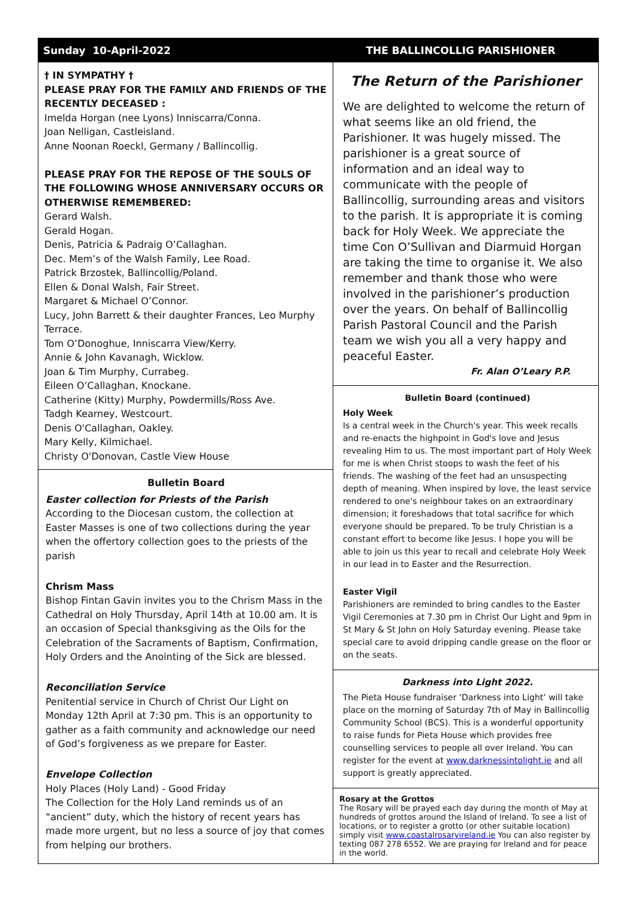Sunday 10-April-2022 THE BALLINCOLLIG PARISHIONER
† IN SYMPATHY †
PLEASE PRAY FOR THE FAMILY AND FRIENDS OF THE RECENTLY DECEASED :
Imelda Horgan (nee Lyons) Inniscarra/Conna.
Joan Nelligan, Castleisland.
Anne Noonan Roeckl, Germany / Ballincollig.
PLEASE PRAY FOR THE REPOSE OF THE SOULS OF THE FOLLOWING WHOSE ANNIVERSARY OCCURS OR OTHERWISE REMEMBERED:
Gerard Walsh.
Gerald Hogan.
Denis, Patricia & Padraig O’Callaghan.
Dec. Mem’s of the Walsh Family, Lee Road.
Patrick Brzostek, Ballincollig/Poland.
Ellen & Donal Walsh, Fair Street.
Margaret & Michael O’Connor.
Lucy, John Barrett & their daughter Frances, Leo Murphy Terrace.
Tom O’Donoghue, Inniscarra View/Kerry.
Annie & John Kavanagh, Wicklow.
Joan & Tim Murphy, Currabeg.
Eileen O’Callaghan, Knockane.
Catherine (Kitty) Murphy, Powdermills/Ross Ave.
Tadgh Kearney, Westcourt.
Denis O'Callaghan, Oakley.
Mary Kelly, Kilmichael.
Christy O'Donovan, Castle View House
Bulletin Board
Easter collection for Priests of the Parish
According to the Diocesan custom, the collection at Easter Masses is one of two collections during the year when the offertory collection goes to the priests of the parish
Chrism Mass
Bishop Fintan Gavin invites you to the Chrism Mass in the Cathedral on Holy Thursday, April 14th at 10.00 am. It is an occasion of Special thanksgiving as the Oils for the Celebration of the Sacraments of Baptism, Confirmation, Holy Orders and the Anointing of the Sick are blessed.
Reconciliation Service
Penitential service in Church of Christ Our Light on Monday 12th April at 7:30 pm. This is an opportunity to gather as a faith community and acknowledge our need of God’s forgiveness as we prepare for Easter.
Envelope Collection
Holy Places (Holy Land) - Good Friday
The Collection for the Holy Land reminds us of an “ancient” duty, which the history of recent years has made more urgent, but no less a source of joy that comes from helping our brothers.
The Return of the Parishioner
We are delighted to welcome the return of what seems like an old friend, the Parishioner. It was hugely missed. The parishioner is a great source of information and an ideal way to communicate with the people of Ballincollig, surrounding areas and visitors to the parish. It is appropriate it is coming back for Holy Week. We appreciate the time Con O’Sullivan and Diarmuid Horgan are taking the time to organise it. We also remember and thank those who were involved in the parishioner’s production over the years. On behalf of Ballincollig Parish Pastoral Council and the Parish team we wish you all a very happy and peaceful Easter.
Fr. Alan O’Leary P.P.
Bulletin Board (continued)
Holy Week
Is a central week in the Church's year. This week recalls and re-enacts the highpoint in God's love and Jesus revealing Him to us. The most important part of Holy Week for me is when Christ stoops to wash the feet of his friends. The washing of the feet had an unsuspecting depth of meaning. When inspired by love, the least service rendered to one's neighbour takes on an extraordinary dimension; it foreshadows that total sacrifice for which everyone should be prepared. To be truly Christian is a constant effort to become like Jesus. I hope you will be able to join us this year to recall and celebrate Holy Week in our lead in to Easter and the Resurrection.
Easter Vigil
Parishioners are reminded to bring candles to the Easter Vigil Ceremonies at 7.30 pm in Christ Our Light and 9pm in St Mary & St John on Holy Saturday evening. Please take special care to avoid dripping candle grease on the floor or on the seats.
Darkness into Light 2022.
The Pieta House fundraiser ‘Darkness into Light’ will take place on the morning of Saturday 7th of May in Ballincollig Community School (BCS). This is a wonderful opportunity to raise funds for Pieta House which provides free counselling services to people all over Ireland. You can register for the event at www.darknessintolight.ie and all support is greatly appreciated.
Rosary at the Grottos
The Rosary will be prayed each day during the month of May at hundreds of grottos around the Island of Ireland. To see a list of locations, or to register a grotto (or other suitable location) simply visit www.coastalrosaryireland.ie You can also register by texting 087 278 6552. We are praying for Ireland and for peace in the world.